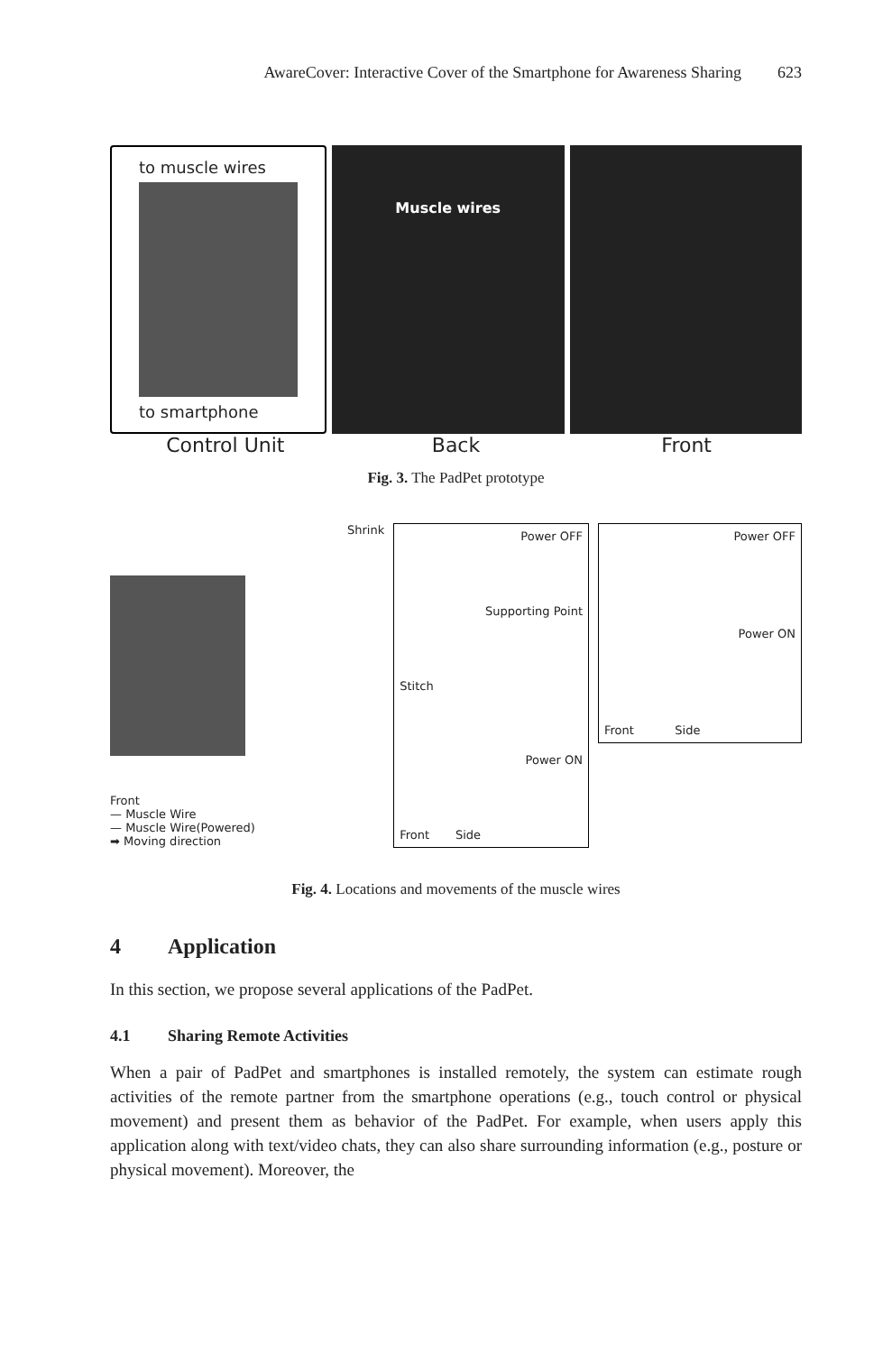AwareCover: Interactive Cover of the Smartphone for Awareness Sharing 623
to muscle wires
to smartphone
Muscle wires
Control Unit Back Front
Fig. 3. The PadPet prototype
Shrink
Front
— Muscle Wire
— Muscle Wire(Powered)
➡ Moving direction
Power OFF
Supporting Point
Stitch
Power ON
Front Side
Power OFF
Power ON
Front Side
Fig. 4. Locations and movements of the muscle wires
4 Application
In this section, we propose several applications of the PadPet.
4.1 Sharing Remote Activities
When a pair of PadPet and smartphones is installed remotely, the system can estimate rough activities of the remote partner from the smartphone operations (e.g., touch control or physical movement) and present them as behavior of the PadPet. For example, when users apply this application along with text/video chats, they can also share surrounding information (e.g., posture or physical movement). Moreover, the